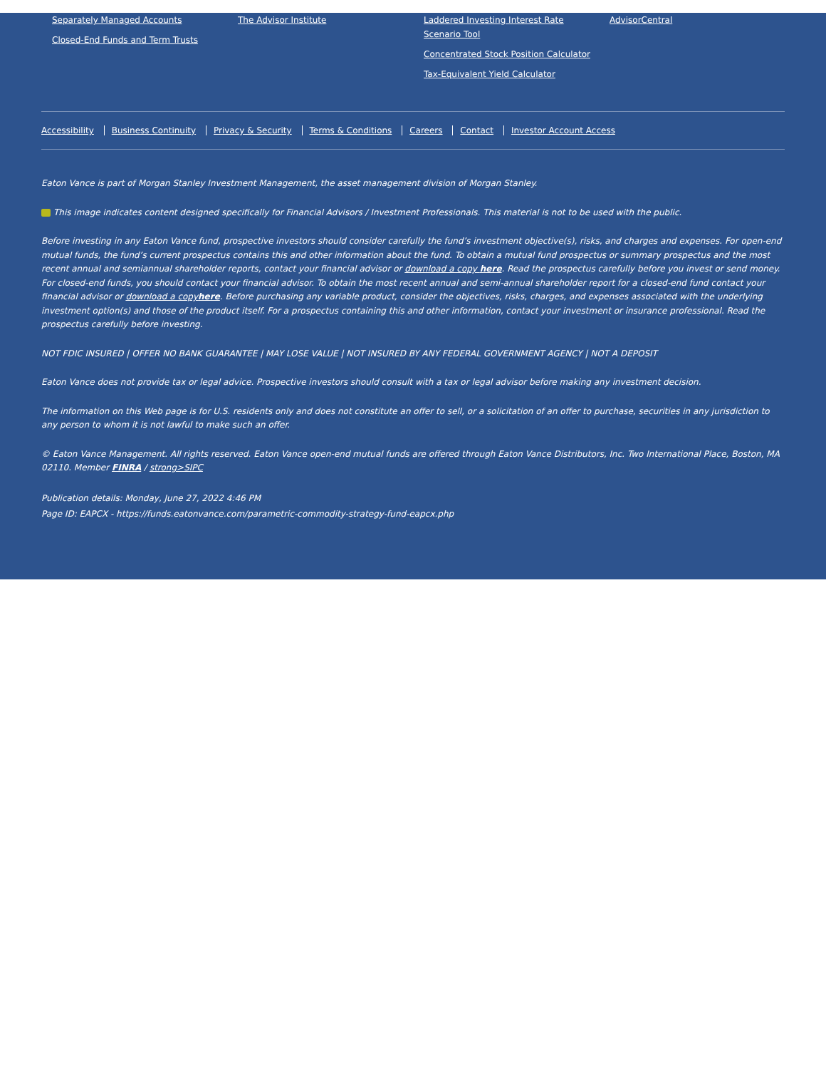Separately Managed Accounts
Closed-End Funds and Term Trusts
The Advisor Institute Laddered Investing Interest Rate Scenario Tool
Concentrated Stock Position Calculator
Tax-Equivalent Yield Calculator
AdvisorCentral
Accessibility Business Continuity Privacy & Security Terms & Conditions Careers Contact Investor Account Access
Eaton Vance is part of Morgan Stanley Investment Management, the asset management division of Morgan Stanley.
This image indicates content designed specifically for Financial Advisors / Investment Professionals. This material is not to be used with the public.
Before investing in any Eaton Vance fund, prospective investors should consider carefully the fund’s investment objective(s), risks, and charges and expenses. For open-end mutual funds, the fund’s current prospectus contains this and other information about the fund. To obtain a mutual fund prospectus or summary prospectus and the most recent annual and semiannual shareholder reports, contact your financial advisor or download a copy here. Read the prospectus carefully before you invest or send money. For closed-end funds, you should contact your financial advisor. To obtain the most recent annual and semi-annual shareholder report for a closed-end fund contact your financial advisor or download a copyhere. Before purchasing any variable product, consider the objectives, risks, charges, and expenses associated with the underlying investment option(s) and those of the product itself. For a prospectus containing this and other information, contact your investment or insurance professional. Read the prospectus carefully before investing.
NOT FDIC INSURED | OFFER NO BANK GUARANTEE | MAY LOSE VALUE | NOT INSURED BY ANY FEDERAL GOVERNMENT AGENCY | NOT A DEPOSIT
Eaton Vance does not provide tax or legal advice. Prospective investors should consult with a tax or legal advisor before making any investment decision.
The information on this Web page is for U.S. residents only and does not constitute an offer to sell, or a solicitation of an offer to purchase, securities in any jurisdiction to any person to whom it is not lawful to make such an offer.
© Eaton Vance Management. All rights reserved. Eaton Vance open-end mutual funds are offered through Eaton Vance Distributors, Inc. Two International Place, Boston, MA 02110. Member FINRA / strong>SIPC
Publication details: Monday, June 27, 2022 4:46 PM
Page ID: EAPCX - https://funds.eatonvance.com/parametric-commodity-strategy-fund-eapcx.php